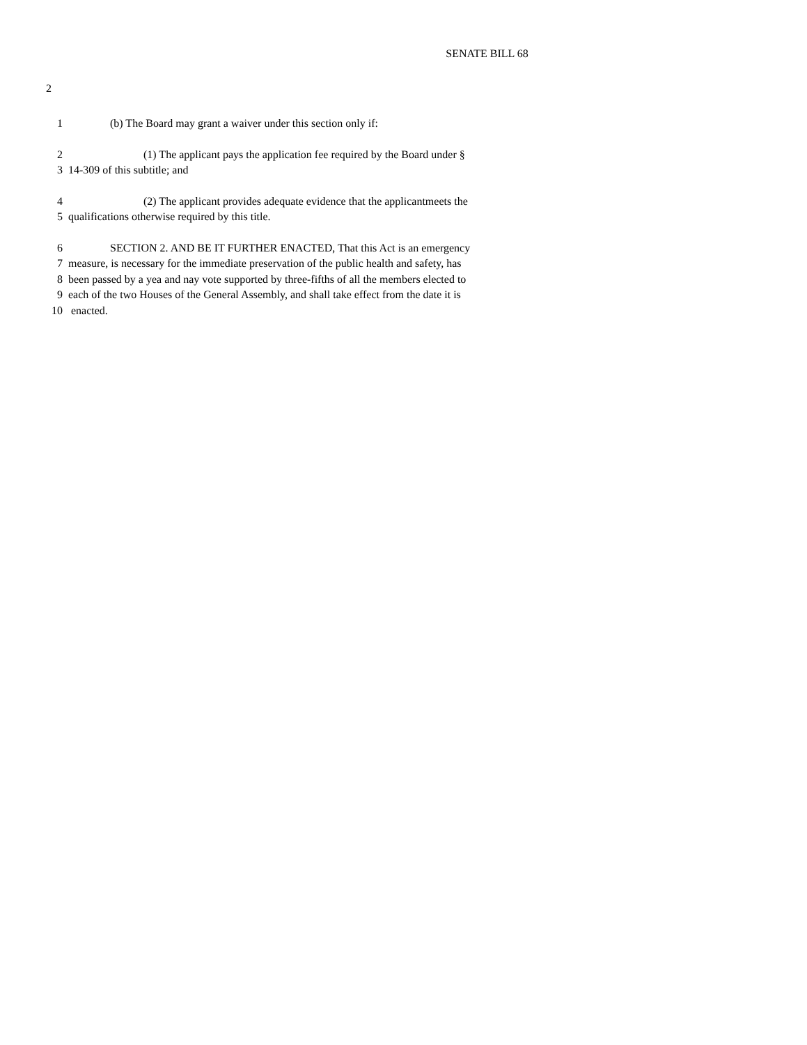SENATE BILL 68
2
1 (b) The Board may grant a waiver under this section only if:
2 (1) The applicant pays the application fee required by the Board under §
3 14-309 of this subtitle; and
4 (2) The applicant provides adequate evidence that the applicantmeets the
5 qualifications otherwise required by this title.
6 SECTION 2. AND BE IT FURTHER ENACTED, That this Act is an emergency
7 measure, is necessary for the immediate preservation of the public health and safety, has
8 been passed by a yea and nay vote supported by three-fifths of all the members elected to
9 each of the two Houses of the General Assembly, and shall take effect from the date it is
10 enacted.